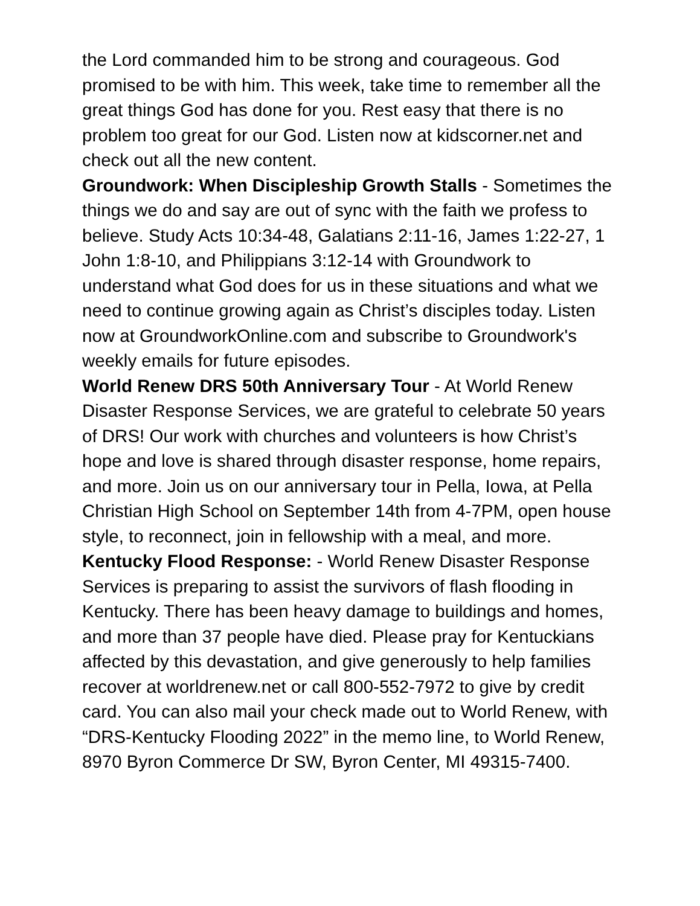the Lord commanded him to be strong and courageous. God promised to be with him. This week, take time to remember all the great things God has done for you. Rest easy that there is no problem too great for our God. Listen now at kidscorner.net and check out all the new content.
Groundwork: When Discipleship Growth Stalls - Sometimes the things we do and say are out of sync with the faith we profess to believe. Study Acts 10:34-48, Galatians 2:11-16, James 1:22-27, 1 John 1:8-10, and Philippians 3:12-14 with Groundwork to understand what God does for us in these situations and what we need to continue growing again as Christ’s disciples today. Listen now at GroundworkOnline.com and subscribe to Groundwork's weekly emails for future episodes.
World Renew DRS 50th Anniversary Tour - At World Renew Disaster Response Services, we are grateful to celebrate 50 years of DRS! Our work with churches and volunteers is how Christ’s hope and love is shared through disaster response, home repairs, and more. Join us on our anniversary tour in Pella, Iowa, at Pella Christian High School on September 14th from 4-7PM, open house style, to reconnect, join in fellowship with a meal, and more.
Kentucky Flood Response: - World Renew Disaster Response Services is preparing to assist the survivors of flash flooding in Kentucky. There has been heavy damage to buildings and homes, and more than 37 people have died. Please pray for Kentuckians affected by this devastation, and give generously to help families recover at worldrenew.net or call 800-552-7972 to give by credit card. You can also mail your check made out to World Renew, with “DRS-Kentucky Flooding 2022” in the memo line, to World Renew, 8970 Byron Commerce Dr SW, Byron Center, MI 49315-7400.